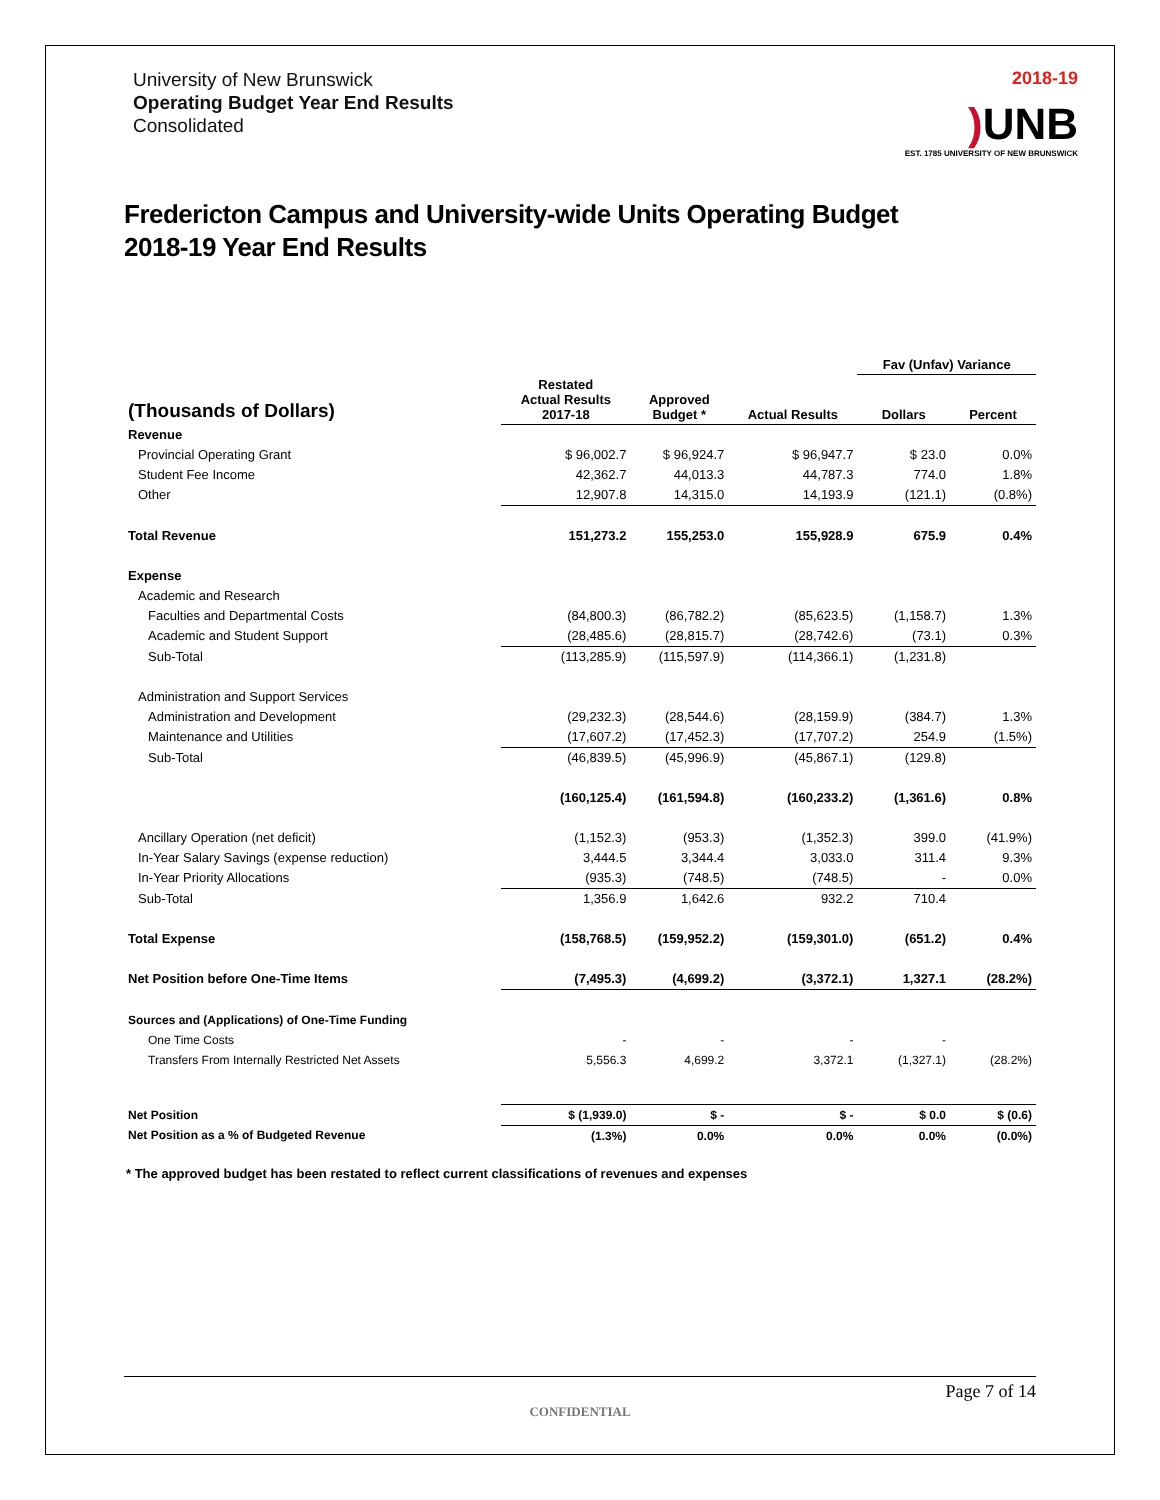University of New Brunswick
Operating Budget Year End Results
Consolidated
2018-19
) UNB
EST. 1785 UNIVERSITY OF NEW BRUNSWICK
Fredericton Campus and University-wide Units Operating Budget
2018-19 Year End Results
| | | | | Fav (Unfav) Variance | |
| --- | --- | --- | --- | --- | --- |
| (Thousands of Dollars) | Restated Actual Results 2017-18 | Approved Budget * | Actual Results | Dollars | Percent |
| Revenue | | | | | |
| Provincial Operating Grant | $ 96,002.7 | $ 96,924.7 | $ 96,947.7 | $ 23.0 | 0.0% |
| Student Fee Income | 42,362.7 | 44,013.3 | 44,787.3 | 774.0 | 1.8% |
| Other | 12,907.8 | 14,315.0 | 14,193.9 | (121.1) | (0.8%) |
| Total Revenue | 151,273.2 | 155,253.0 | 155,928.9 | 675.9 | 0.4% |
| Expense | | | | | |
| Academic and Research | | | | | |
| Faculties and Departmental Costs | (84,800.3) | (86,782.2) | (85,623.5) | (1,158.7) | 1.3% |
| Academic and Student Support | (28,485.6) | (28,815.7) | (28,742.6) | (73.1) | 0.3% |
| Sub-Total | (113,285.9) | (115,597.9) | (114,366.1) | (1,231.8) | |
| Administration and Support Services | | | | | |
| Administration and Development | (29,232.3) | (28,544.6) | (28,159.9) | (384.7) | 1.3% |
| Maintenance and Utilities | (17,607.2) | (17,452.3) | (17,707.2) | 254.9 | (1.5%) |
| Sub-Total | (46,839.5) | (45,996.9) | (45,867.1) | (129.8) | |
| | (160,125.4) | (161,594.8) | (160,233.2) | (1,361.6) | 0.8% |
| Ancillary Operation (net deficit) | (1,152.3) | (953.3) | (1,352.3) | 399.0 | (41.9%) |
| In-Year Salary Savings (expense reduction) | 3,444.5 | 3,344.4 | 3,033.0 | 311.4 | 9.3% |
| In-Year Priority Allocations | (935.3) | (748.5) | (748.5) | - | 0.0% |
| Sub-Total | 1,356.9 | 1,642.6 | 932.2 | 710.4 | |
| Total Expense | (158,768.5) | (159,952.2) | (159,301.0) | (651.2) | 0.4% |
| Net Position before One-Time Items | (7,495.3) | (4,699.2) | (3,372.1) | 1,327.1 | (28.2%) |
| Sources and (Applications) of One-Time Funding | | | | | |
| One Time Costs | - | - | - | - | |
| Transfers From Internally Restricted Net Assets | 5,556.3 | 4,699.2 | 3,372.1 | (1,327.1) | (28.2%) |
| Net Position | $ (1,939.0) | $ - | $ - | $ 0.0 | $ (0.6) |
| Net Position as a % of Budgeted Revenue | (1.3%) | 0.0% | 0.0% | 0.0% | (0.0%) |
* The approved budget has been restated to reflect current classifications of revenues and expenses
Page 7 of 14
CONFIDENTIAL